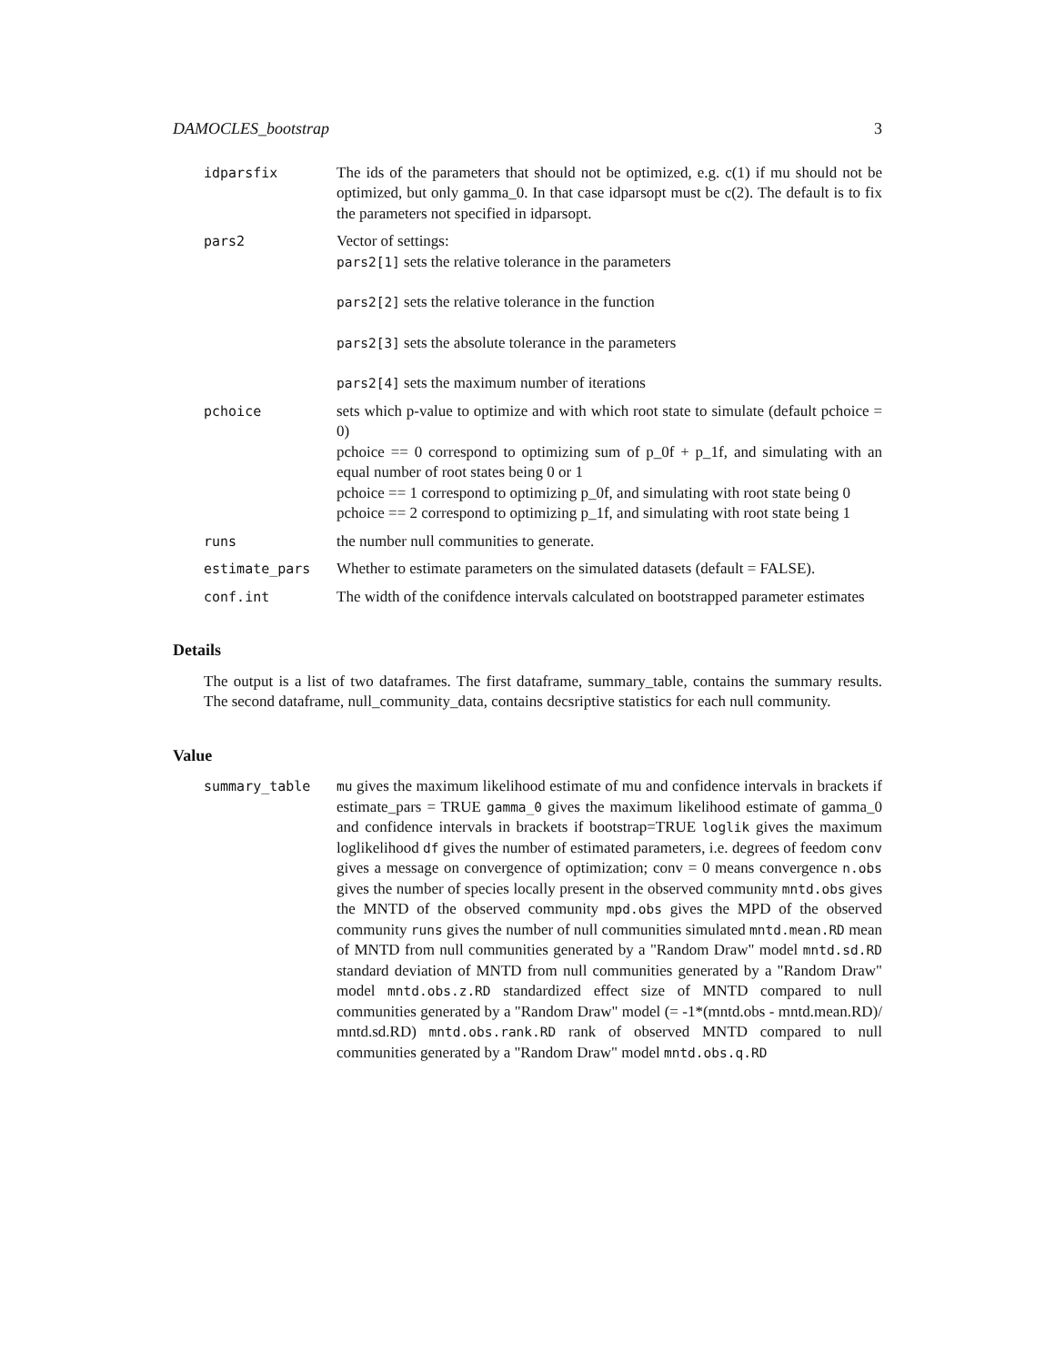DAMOCLES_bootstrap 3
idparsfix The ids of the parameters that should not be optimized, e.g. c(1) if mu should not be optimized, but only gamma_0. In that case idparsopt must be c(2). The default is to fix the parameters not specified in idparsopt.
pars2 Vector of settings:
pars2[1] sets the relative tolerance in the parameters
pars2[2] sets the relative tolerance in the function
pars2[3] sets the absolute tolerance in the parameters
pars2[4] sets the maximum number of iterations
pchoice sets which p-value to optimize and with which root state to simulate (default pchoice = 0)
pchoice == 0 correspond to optimizing sum of p_0f + p_1f, and simulating with an equal number of root states being 0 or 1
pchoice == 1 correspond to optimizing p_0f, and simulating with root state being 0
pchoice == 2 correspond to optimizing p_1f, and simulating with root state being 1
runs the number null communities to generate.
estimate_pars Whether to estimate parameters on the simulated datasets (default = FALSE).
conf.int The width of the conifdence intervals calculated on bootstrapped parameter estimates
Details
The output is a list of two dataframes. The first dataframe, summary_table, contains the summary results. The second dataframe, null_community_data, contains decsriptive statistics for each null community.
Value
summary_table mu gives the maximum likelihood estimate of mu and confidence intervals in brackets if estimate_pars = TRUE gamma_0 gives the maximum likelihood estimate of gamma_0 and confidence intervals in brackets if bootstrap=TRUE loglik gives the maximum loglikelihood df gives the number of estimated parameters, i.e. degrees of feedom conv gives a message on convergence of optimization; conv = 0 means convergence n.obs gives the number of species locally present in the observed community mntd.obs gives the MNTD of the observed community mpd.obs gives the MPD of the observed community runs gives the number of null communities simulated mntd.mean.RD mean of MNTD from null communities generated by a "Random Draw" model mntd.sd.RD standard deviation of MNTD from null communities generated by a "Random Draw" model mntd.obs.z.RD standardized effect size of MNTD compared to null communities generated by a "Random Draw" model (= -1*(mntd.obs - mntd.mean.RD)/ mntd.sd.RD) mntd.obs.rank.RD rank of observed MNTD compared to null communities generated by a "Random Draw" model mntd.obs.q.RD